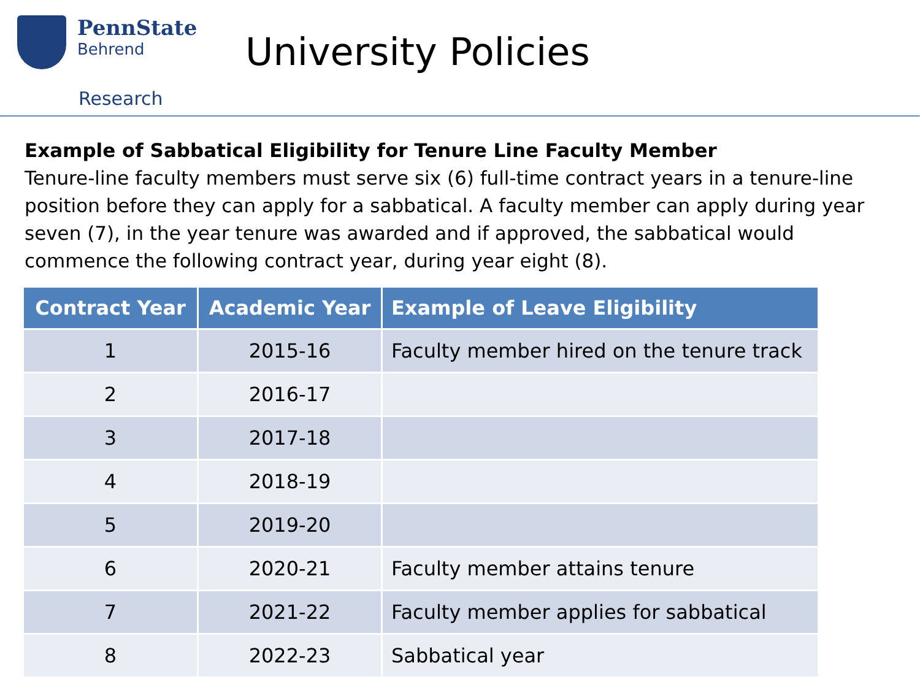PennState
Behrend
Research
University Policies
Example of Sabbatical Eligibility for Tenure Line Faculty Member
Tenure-line faculty members must serve six (6) full-time contract years in a tenure-line position before they can apply for a sabbatical. A faculty member can apply during year seven (7), in the year tenure was awarded and if approved, the sabbatical would commence the following contract year, during year eight (8).
| Contract Year | Academic Year | Example of Leave Eligibility |
| --- | --- | --- |
| 1 | 2015-16 | Faculty member hired on the tenure track |
| 2 | 2016-17 | |
| 3 | 2017-18 | |
| 4 | 2018-19 | |
| 5 | 2019-20 | |
| 6 | 2020-21 | Faculty member attains tenure |
| 7 | 2021-22 | Faculty member applies for sabbatical |
| 8 | 2022-23 | Sabbatical year |